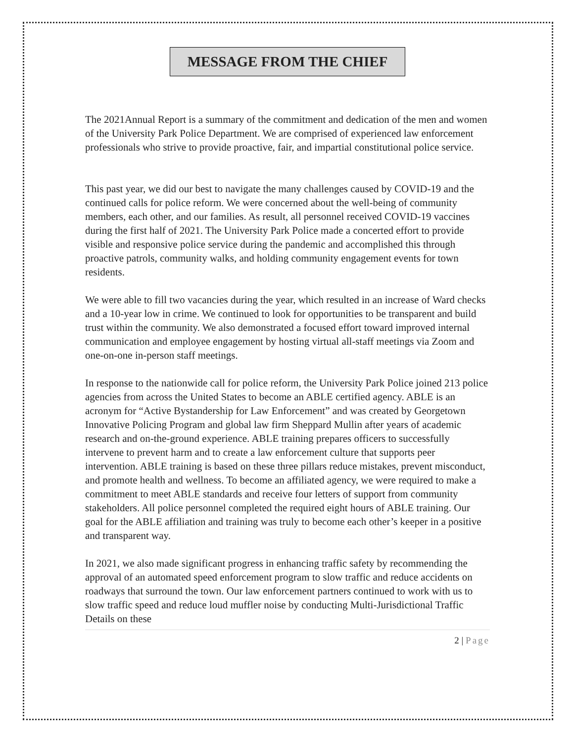MESSAGE FROM THE CHIEF
The 2021Annual Report is a summary of the commitment and dedication of the men and women of the University Park Police Department. We are comprised of experienced law enforcement professionals who strive to provide proactive, fair, and impartial constitutional police service.
This past year, we did our best to navigate the many challenges caused by COVID-19 and the continued calls for police reform. We were concerned about the well-being of community members, each other, and our families. As result, all personnel received COVID-19 vaccines during the first half of 2021. The University Park Police made a concerted effort to provide visible and responsive police service during the pandemic and accomplished this through proactive patrols, community walks, and holding community engagement events for town residents.
We were able to fill two vacancies during the year, which resulted in an increase of Ward checks and a 10-year low in crime. We continued to look for opportunities to be transparent and build trust within the community. We also demonstrated a focused effort toward improved internal communication and employee engagement by hosting virtual all-staff meetings via Zoom and one-on-one in-person staff meetings.
In response to the nationwide call for police reform, the University Park Police joined 213 police agencies from across the United States to become an ABLE certified agency. ABLE is an acronym for “Active Bystandership for Law Enforcement” and was created by Georgetown Innovative Policing Program and global law firm Sheppard Mullin after years of academic research and on-the-ground experience. ABLE training prepares officers to successfully intervene to prevent harm and to create a law enforcement culture that supports peer intervention. ABLE training is based on these three pillars reduce mistakes, prevent misconduct, and promote health and wellness. To become an affiliated agency, we were required to make a commitment to meet ABLE standards and receive four letters of support from community stakeholders. All police personnel completed the required eight hours of ABLE training. Our goal for the ABLE affiliation and training was truly to become each other’s keeper in a positive and transparent way.
In 2021, we also made significant progress in enhancing traffic safety by recommending the approval of an automated speed enforcement program to slow traffic and reduce accidents on roadways that surround the town. Our law enforcement partners continued to work with us to slow traffic speed and reduce loud muffler noise by conducting Multi-Jurisdictional Traffic Details on these
2 | Page